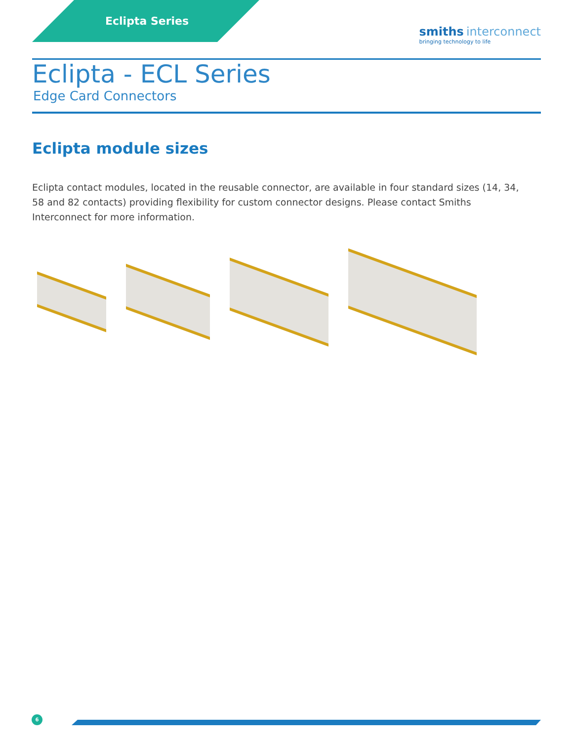Eclipta Series
smiths interconnect
bringing technology to life
Eclipta - ECL Series
Edge Card Connectors
Eclipta module sizes
Eclipta contact modules, located in the reusable connector, are available in four standard sizes (14, 34, 58 and 82 contacts) providing flexibility for custom connector designs. Please contact Smiths Interconnect for more information.
6